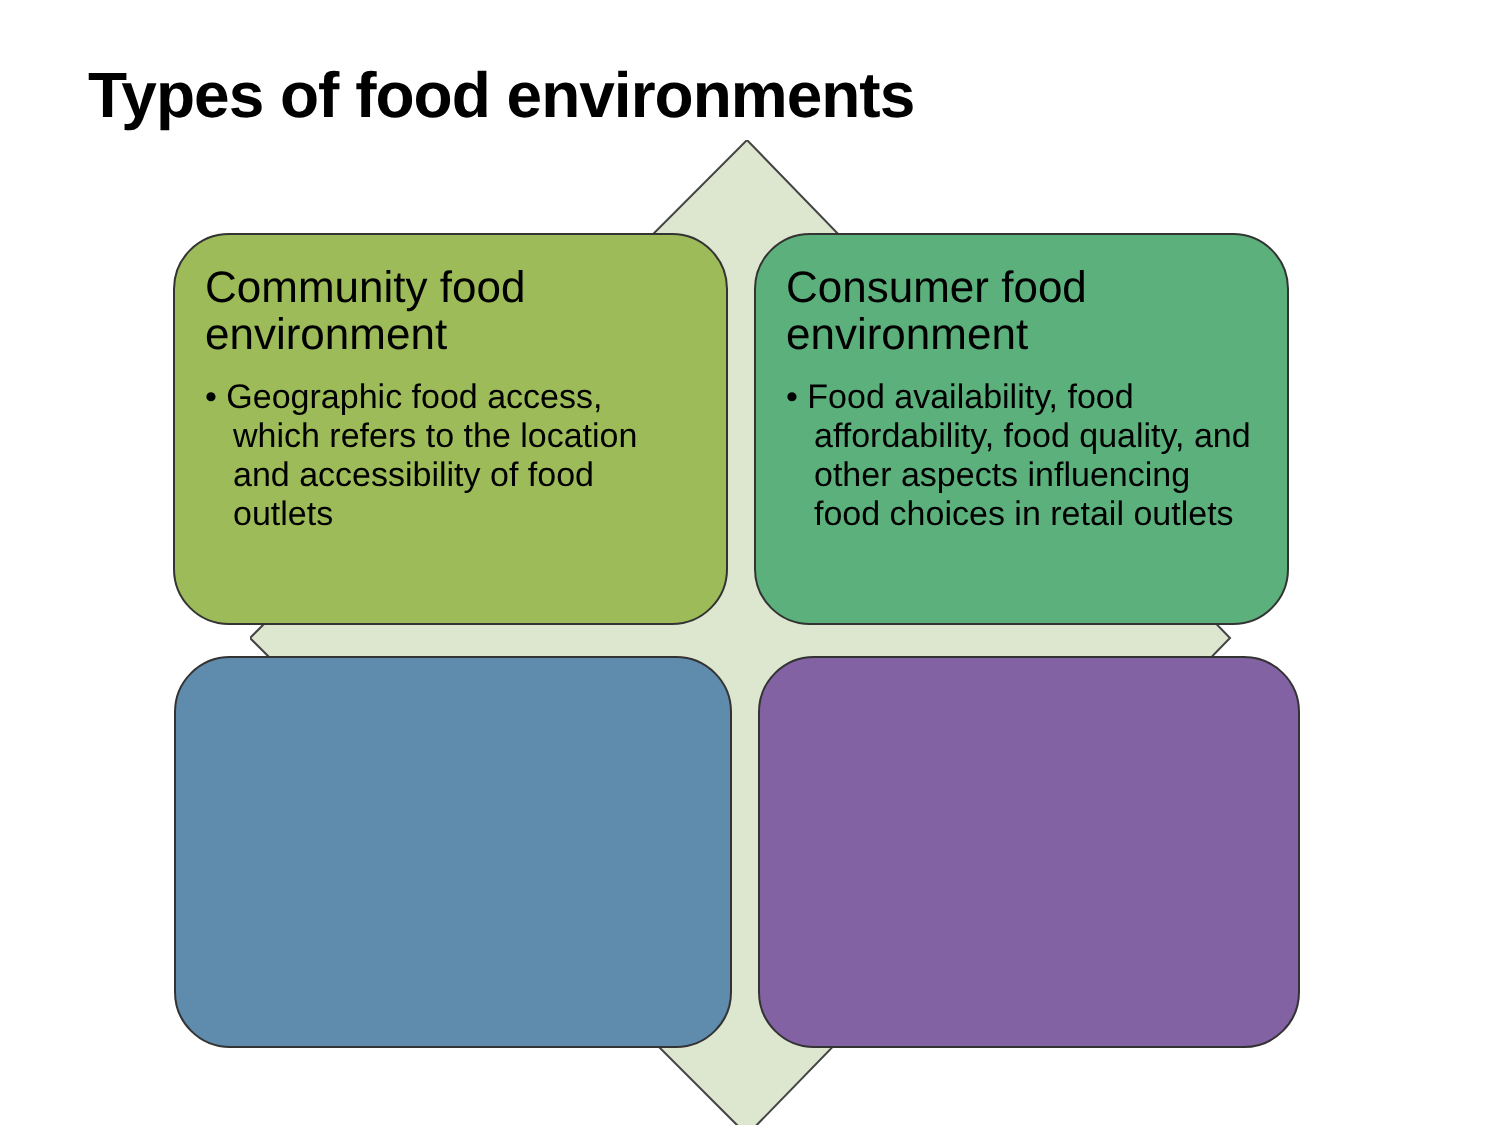Types of food environments
Community food environment
• Geographic food access, which refers to the location and accessibility of food outlets
Consumer food environment
• Food availability, food affordability, food quality, and other aspects influencing food choices in retail outlets